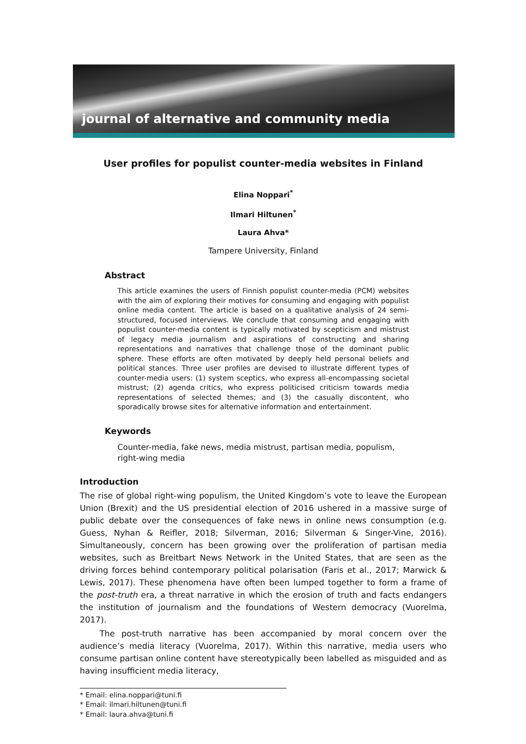journal of alternative and community media
User profiles for populist counter-media websites in Finland
Elina Noppari<sup>*</sup>
Ilmari Hiltunen<sup>*</sup>
Laura Ahva*
Tampere University, Finland
Abstract
This article examines the users of Finnish populist counter-media (PCM) websites with the aim of exploring their motives for consuming and engaging with populist online media content. The article is based on a qualitative analysis of 24 semi-structured, focused interviews. We conclude that consuming and engaging with populist counter-media content is typically motivated by scepticism and mistrust of legacy media journalism and aspirations of constructing and sharing representations and narratives that challenge those of the dominant public sphere. These efforts are often motivated by deeply held personal beliefs and political stances. Three user profiles are devised to illustrate different types of counter-media users: (1) system sceptics, who express all-encompassing societal mistrust; (2) agenda critics, who express politicised criticism towards media representations of selected themes; and (3) the casually discontent, who sporadically browse sites for alternative information and entertainment.
Keywords
Counter-media, fake news, media mistrust, partisan media, populism, right-wing media
Introduction
The rise of global right-wing populism, the United Kingdom’s vote to leave the European Union (Brexit) and the US presidential election of 2016 ushered in a massive surge of public debate over the consequences of fake news in online news consumption (e.g. Guess, Nyhan & Reifler, 2018; Silverman, 2016; Silverman & Singer-Vine, 2016). Simultaneously, concern has been growing over the proliferation of partisan media websites, such as Breitbart News Network in the United States, that are seen as the driving forces behind contemporary political polarisation (Faris et al., 2017; Marwick & Lewis, 2017). These phenomena have often been lumped together to form a frame of the post-truth era, a threat narrative in which the erosion of truth and facts endangers the institution of journalism and the foundations of Western democracy (Vuorelma, 2017).
The post-truth narrative has been accompanied by moral concern over the audience’s media literacy (Vuorelma, 2017). Within this narrative, media users who consume partisan online content have stereotypically been labelled as misguided and as having insufficient media literacy,
* Email: elina.noppari@tuni.fi
* Email: ilmari.hiltunen@tuni.fi
* Email: laura.ahva@tuni.fi